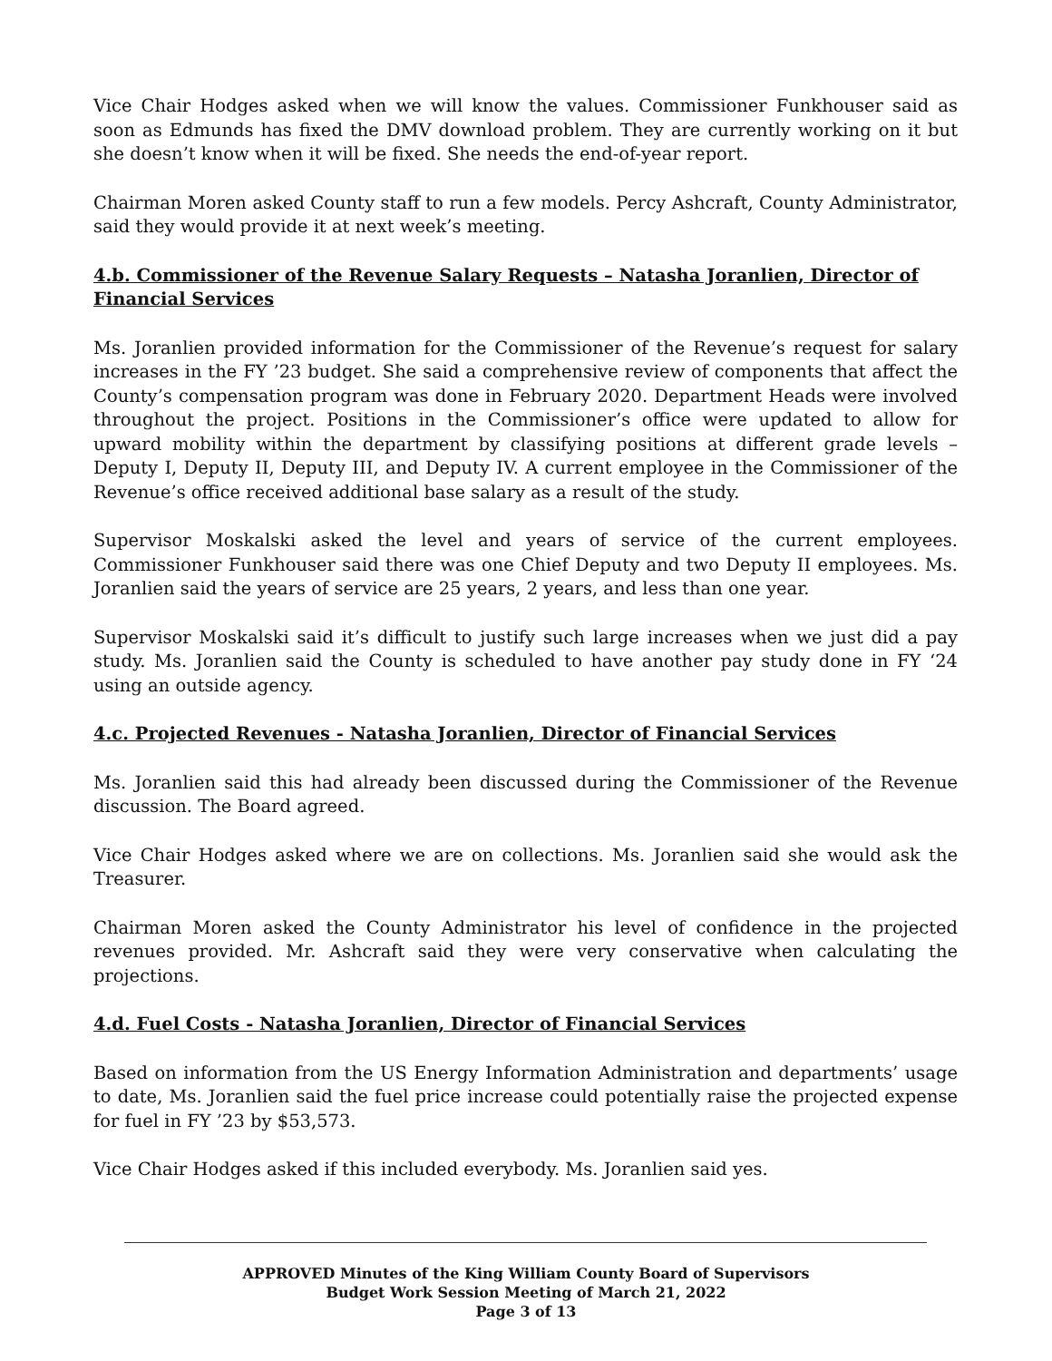Vice Chair Hodges asked when we will know the values. Commissioner Funkhouser said as soon as Edmunds has fixed the DMV download problem. They are currently working on it but she doesn’t know when it will be fixed. She needs the end-of-year report.
Chairman Moren asked County staff to run a few models. Percy Ashcraft, County Administrator, said they would provide it at next week’s meeting.
4.b. Commissioner of the Revenue Salary Requests – Natasha Joranlien, Director of Financial Services
Ms. Joranlien provided information for the Commissioner of the Revenue’s request for salary increases in the FY ’23 budget. She said a comprehensive review of components that affect the County’s compensation program was done in February 2020. Department Heads were involved throughout the project. Positions in the Commissioner’s office were updated to allow for upward mobility within the department by classifying positions at different grade levels – Deputy I, Deputy II, Deputy III, and Deputy IV. A current employee in the Commissioner of the Revenue’s office received additional base salary as a result of the study.
Supervisor Moskalski asked the level and years of service of the current employees. Commissioner Funkhouser said there was one Chief Deputy and two Deputy II employees. Ms. Joranlien said the years of service are 25 years, 2 years, and less than one year.
Supervisor Moskalski said it’s difficult to justify such large increases when we just did a pay study. Ms. Joranlien said the County is scheduled to have another pay study done in FY ‘24 using an outside agency.
4.c. Projected Revenues - Natasha Joranlien, Director of Financial Services
Ms. Joranlien said this had already been discussed during the Commissioner of the Revenue discussion. The Board agreed.
Vice Chair Hodges asked where we are on collections. Ms. Joranlien said she would ask the Treasurer.
Chairman Moren asked the County Administrator his level of confidence in the projected revenues provided. Mr. Ashcraft said they were very conservative when calculating the projections.
4.d. Fuel Costs - Natasha Joranlien, Director of Financial Services
Based on information from the US Energy Information Administration and departments’ usage to date, Ms. Joranlien said the fuel price increase could potentially raise the projected expense for fuel in FY ’23 by $53,573.
Vice Chair Hodges asked if this included everybody. Ms. Joranlien said yes.
APPROVED Minutes of the King William County Board of Supervisors
Budget Work Session Meeting of March 21, 2022
Page 3 of 13